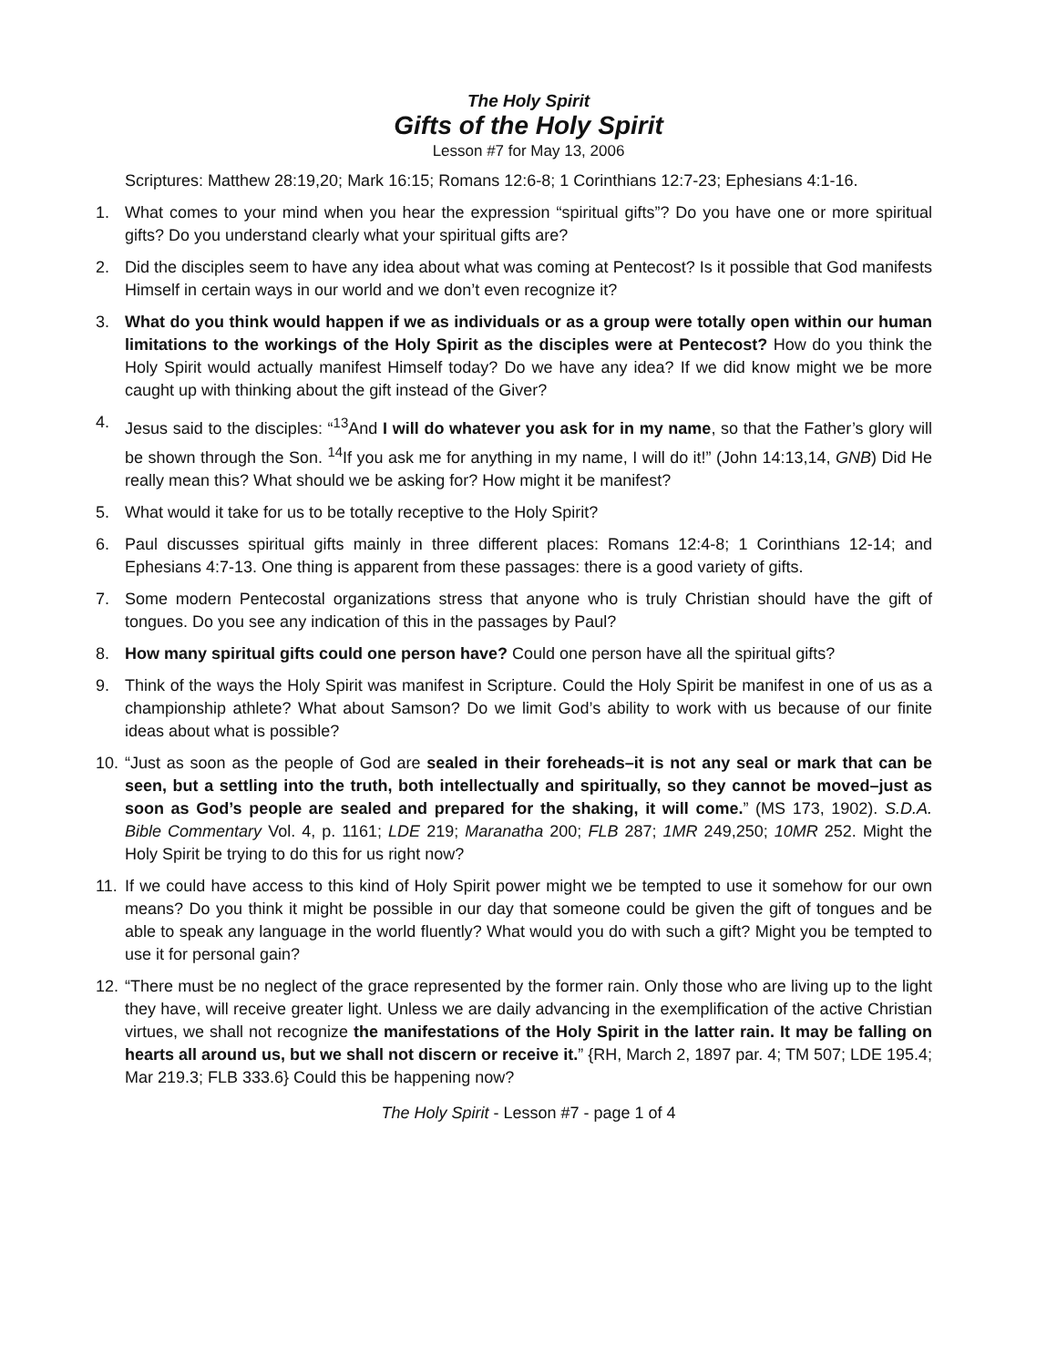The Holy Spirit
Gifts of the Holy Spirit
Lesson #7 for May 13, 2006
Scriptures: Matthew 28:19,20; Mark 16:15; Romans 12:6-8; 1 Corinthians 12:7-23; Ephesians 4:1-16.
1. What comes to your mind when you hear the expression “spiritual gifts”? Do you have one or more spiritual gifts? Do you understand clearly what your spiritual gifts are?
2. Did the disciples seem to have any idea about what was coming at Pentecost? Is it possible that God manifests Himself in certain ways in our world and we don’t even recognize it?
3. What do you think would happen if we as individuals or as a group were totally open within our human limitations to the workings of the Holy Spirit as the disciples were at Pentecost? How do you think the Holy Spirit would actually manifest Himself today? Do we have any idea? If we did know might we be more caught up with thinking about the gift instead of the Giver?
4. Jesus said to the disciples: “<sup>13</sup>And I will do whatever you ask for in my name, so that the Father’s glory will be shown through the Son. <sup>14</sup>If you ask me for anything in my name, I will do it!” (John 14:13,14, GNB) Did He really mean this? What should we be asking for? How might it be manifest?
5. What would it take for us to be totally receptive to the Holy Spirit?
6. Paul discusses spiritual gifts mainly in three different places: Romans 12:4-8; 1 Corinthians 12-14; and Ephesians 4:7-13. One thing is apparent from these passages: there is a good variety of gifts.
7. Some modern Pentecostal organizations stress that anyone who is truly Christian should have the gift of tongues. Do you see any indication of this in the passages by Paul?
8. How many spiritual gifts could one person have? Could one person have all the spiritual gifts?
9. Think of the ways the Holy Spirit was manifest in Scripture. Could the Holy Spirit be manifest in one of us as a championship athlete? What about Samson? Do we limit God’s ability to work with us because of our finite ideas about what is possible?
10. “Just as soon as the people of God are sealed in their foreheads–it is not any seal or mark that can be seen, but a settling into the truth, both intellectually and spiritually, so they cannot be moved–just as soon as God’s people are sealed and prepared for the shaking, it will come.” (MS 173, 1902). S.D.A. Bible Commentary Vol. 4, p. 1161; LDE 219; Maranatha 200; FLB 287; 1MR 249,250; 10MR 252. Might the Holy Spirit be trying to do this for us right now?
11. If we could have access to this kind of Holy Spirit power might we be tempted to use it somehow for our own means? Do you think it might be possible in our day that someone could be given the gift of tongues and be able to speak any language in the world fluently? What would you do with such a gift? Might you be tempted to use it for personal gain?
12. “There must be no neglect of the grace represented by the former rain. Only those who are living up to the light they have, will receive greater light. Unless we are daily advancing in the exemplification of the active Christian virtues, we shall not recognize the manifestations of the Holy Spirit in the latter rain. It may be falling on hearts all around us, but we shall not discern or receive it.” {RH, March 2, 1897 par. 4; TM 507; LDE 195.4; Mar 219.3; FLB 333.6} Could this be happening now?
The Holy Spirit - Lesson #7 - page 1 of 4